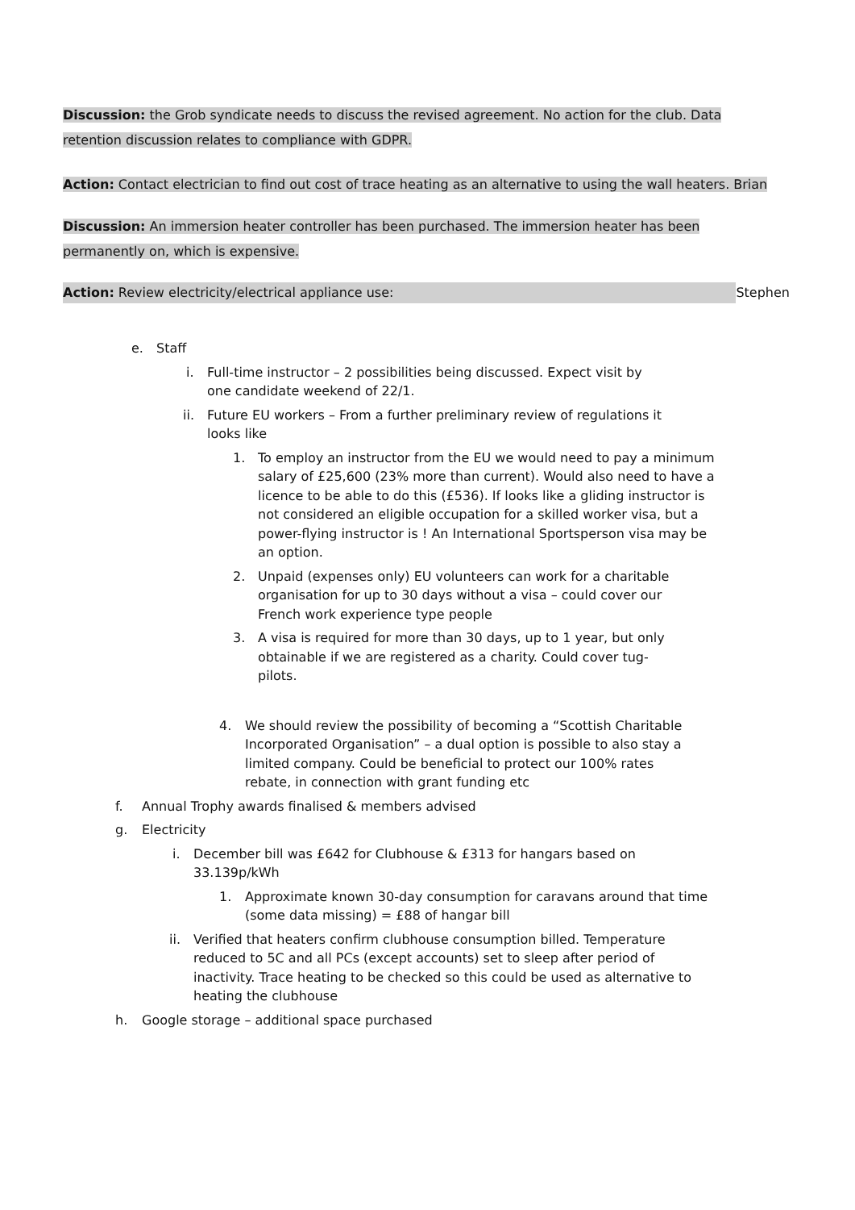Discussion: the Grob syndicate needs to discuss the revised agreement. No action for the club. Data retention discussion relates to compliance with GDPR.
Action: Contact electrician to find out cost of trace heating as an alternative to using the wall heaters. Brian
Discussion: An immersion heater controller has been purchased. The immersion heater has been permanently on, which is expensive.
Action: Review electricity/electrical appliance use: Stephen
e. Staff
i. Full-time instructor – 2 possibilities being discussed. Expect visit by one candidate weekend of 22/1.
ii. Future EU workers – From a further preliminary review of regulations it looks like
1. To employ an instructor from the EU we would need to pay a minimum salary of £25,600 (23% more than current). Would also need to have a licence to be able to do this (£536). If looks like a gliding instructor is not considered an eligible occupation for a skilled worker visa, but a power-flying instructor is ! An International Sportsperson visa may be an option.
2. Unpaid (expenses only) EU volunteers can work for a charitable organisation for up to 30 days without a visa – could cover our French work experience type people
3. A visa is required for more than 30 days, up to 1 year, but only obtainable if we are registered as a charity. Could cover tug-pilots.
4. We should review the possibility of becoming a “Scottish Charitable Incorporated Organisation” – a dual option is possible to also stay a limited company. Could be beneficial to protect our 100% rates rebate, in connection with grant funding etc
f. Annual Trophy awards finalised & members advised
g. Electricity
i. December bill was £642 for Clubhouse & £313 for hangars based on 33.139p/kWh
1. Approximate known 30-day consumption for caravans around that time (some data missing) = £88 of hangar bill
ii. Verified that heaters confirm clubhouse consumption billed. Temperature reduced to 5C and all PCs (except accounts) set to sleep after period of inactivity. Trace heating to be checked so this could be used as alternative to heating the clubhouse
h. Google storage – additional space purchased